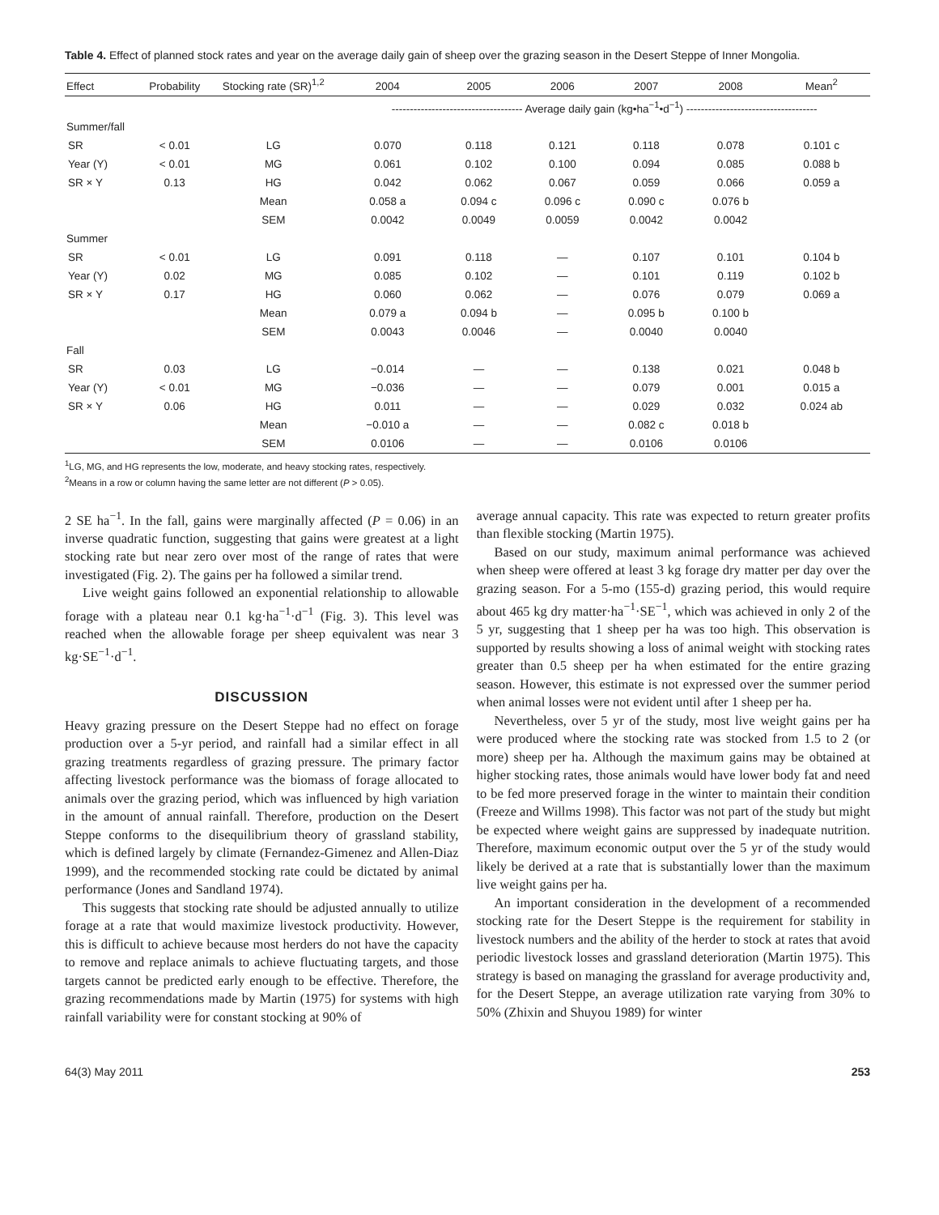Table 4. Effect of planned stock rates and year on the average daily gain of sheep over the grazing season in the Desert Steppe of Inner Mongolia.
| Effect | Probability | Stocking rate (SR)<sup>1,2</sup> | 2004 | 2005 | 2006 | 2007 | 2008 | Mean<sup>2</sup> |
| --- | --- | --- | --- | --- | --- | --- | --- | --- |
| | | | ------------------------------------ Average daily gain (kg•ha<sup>−1</sup>•d<sup>−1</sup>) ------------------------------------ | | | | | |
| Summer/fall | | | | | | | | |
| SR | < 0.01 | LG | 0.070 | 0.118 | 0.121 | 0.118 | 0.078 | 0.101 c |
| Year (Y) | < 0.01 | MG | 0.061 | 0.102 | 0.100 | 0.094 | 0.085 | 0.088 b |
| SR × Y | 0.13 | HG | 0.042 | 0.062 | 0.067 | 0.059 | 0.066 | 0.059 a |
| | | Mean | 0.058 a | 0.094 c | 0.096 c | 0.090 c | 0.076 b | |
| | | SEM | 0.0042 | 0.0049 | 0.0059 | 0.0042 | 0.0042 | |
| Summer | | | | | | | | |
| SR | < 0.01 | LG | 0.091 | 0.118 | — | 0.107 | 0.101 | 0.104 b |
| Year (Y) | 0.02 | MG | 0.085 | 0.102 | — | 0.101 | 0.119 | 0.102 b |
| SR × Y | 0.17 | HG | 0.060 | 0.062 | — | 0.076 | 0.079 | 0.069 a |
| | | Mean | 0.079 a | 0.094 b | — | 0.095 b | 0.100 b | |
| | | SEM | 0.0043 | 0.0046 | — | 0.0040 | 0.0040 | |
| Fall | | | | | | | | |
| SR | 0.03 | LG | −0.014 | — | — | 0.138 | 0.021 | 0.048 b |
| Year (Y) | < 0.01 | MG | −0.036 | — | — | 0.079 | 0.001 | 0.015 a |
| SR × Y | 0.06 | HG | 0.011 | — | — | 0.029 | 0.032 | 0.024 ab |
| | | Mean | −0.010 a | — | — | 0.082 c | 0.018 b | |
| | | SEM | 0.0106 | — | — | 0.0106 | 0.0106 | |
<sup>1</sup> LG, MG, and HG represents the low, moderate, and heavy stocking rates, respectively.
<sup>2</sup> Means in a row or column having the same letter are not different (P > 0.05).
2 SE ha<sup>−1</sup>. In the fall, gains were marginally affected (P = 0.06) in an inverse quadratic function, suggesting that gains were greatest at a light stocking rate but near zero over most of the range of rates that were investigated (Fig. 2). The gains per ha followed a similar trend.
Live weight gains followed an exponential relationship to allowable forage with a plateau near 0.1 kg·ha<sup>−1</sup>·d<sup>−1</sup> (Fig. 3). This level was reached when the allowable forage per sheep equivalent was near 3 kg·SE<sup>−1</sup>·d<sup>−1</sup>.
DISCUSSION
Heavy grazing pressure on the Desert Steppe had no effect on forage production over a 5-yr period, and rainfall had a similar effect in all grazing treatments regardless of grazing pressure. The primary factor affecting livestock performance was the biomass of forage allocated to animals over the grazing period, which was influenced by high variation in the amount of annual rainfall. Therefore, production on the Desert Steppe conforms to the disequilibrium theory of grassland stability, which is defined largely by climate (Fernandez-Gimenez and Allen-Diaz 1999), and the recommended stocking rate could be dictated by animal performance (Jones and Sandland 1974).
This suggests that stocking rate should be adjusted annually to utilize forage at a rate that would maximize livestock productivity. However, this is difficult to achieve because most herders do not have the capacity to remove and replace animals to achieve fluctuating targets, and those targets cannot be predicted early enough to be effective. Therefore, the grazing recommendations made by Martin (1975) for systems with high rainfall variability were for constant stocking at 90% of
average annual capacity. This rate was expected to return greater profits than flexible stocking (Martin 1975).
Based on our study, maximum animal performance was achieved when sheep were offered at least 3 kg forage dry matter per day over the grazing season. For a 5-mo (155-d) grazing period, this would require about 465 kg dry matter·ha<sup>−1</sup>·SE<sup>−1</sup>, which was achieved in only 2 of the 5 yr, suggesting that 1 sheep per ha was too high. This observation is supported by results showing a loss of animal weight with stocking rates greater than 0.5 sheep per ha when estimated for the entire grazing season. However, this estimate is not expressed over the summer period when animal losses were not evident until after 1 sheep per ha.
Nevertheless, over 5 yr of the study, most live weight gains per ha were produced where the stocking rate was stocked from 1.5 to 2 (or more) sheep per ha. Although the maximum gains may be obtained at higher stocking rates, those animals would have lower body fat and need to be fed more preserved forage in the winter to maintain their condition (Freeze and Willms 1998). This factor was not part of the study but might be expected where weight gains are suppressed by inadequate nutrition. Therefore, maximum economic output over the 5 yr of the study would likely be derived at a rate that is substantially lower than the maximum live weight gains per ha.
An important consideration in the development of a recommended stocking rate for the Desert Steppe is the requirement for stability in livestock numbers and the ability of the herder to stock at rates that avoid periodic livestock losses and grassland deterioration (Martin 1975). This strategy is based on managing the grassland for average productivity and, for the Desert Steppe, an average utilization rate varying from 30% to 50% (Zhixin and Shuyou 1989) for winter
64(3) May 2011 253